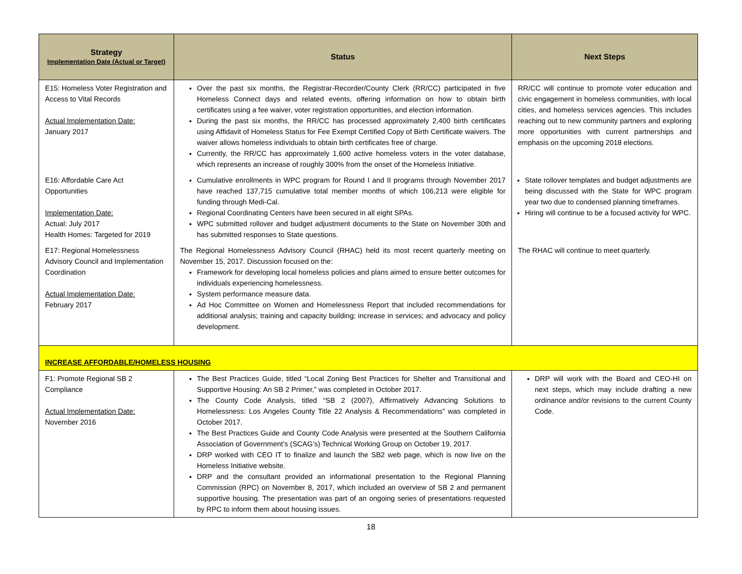| Strategy Implementation Date (Actual or Target) | Status | Next Steps |
| --- | --- | --- |
| E15: Homeless Voter Registration and Access to Vital Records Actual Implementation Date: January 2017 | Over the past six months, the Registrar-Recorder/County Clerk (RR/CC) participated in five Homeless Connect days and related events, offering information on how to obtain birth certificates using a fee waiver, voter registration opportunities, and election information. During the past six months, the RR/CC has processed approximately 2,400 birth certificates using Affidavit of Homeless Status for Fee Exempt Certified Copy of Birth Certificate waivers. The waiver allows homeless individuals to obtain birth certificates free of charge. Currently, the RR/CC has approximately 1,600 active homeless voters in the voter database, which represents an increase of roughly 300% from the onset of the Homeless Initiative. | RR/CC will continue to promote voter education and civic engagement in homeless communities, with local cities, and homeless services agencies. This includes reaching out to new community partners and exploring more opportunities with current partnerships and emphasis on the upcoming 2018 elections. |
| E16: Affordable Care Act Opportunities Implementation Date: Actual: July 2017 Health Homes: Targeted for 2019 | Cumulative enrollments in WPC program for Round I and II programs through November 2017 have reached 137,715 cumulative total member months of which 106,213 were eligible for funding through Medi-Cal. Regional Coordinating Centers have been secured in all eight SPAs. WPC submitted rollover and budget adjustment documents to the State on November 30th and has submitted responses to State questions. | State rollover templates and budget adjustments are being discussed with the State for WPC program year two due to condensed planning timeframes. Hiring will continue to be a focused activity for WPC. |
| E17: Regional Homelessness Advisory Council and Implementation Coordination Actual Implementation Date: February 2017 | The Regional Homelessness Advisory Council (RHAC) held its most recent quarterly meeting on November 15, 2017. Discussion focused on the: Framework for developing local homeless policies and plans aimed to ensure better outcomes for individuals experiencing homelessness. System performance measure data. Ad Hoc Committee on Women and Homelessness Report that included recommendations for additional analysis; training and capacity building; increase in services; and advocacy and policy development. | The RHAC will continue to meet quarterly. |
| INCREASE AFFORDABLE/HOMELESS HOUSING | | |
| F1: Promote Regional SB 2 Compliance Actual Implementation Date: November 2016 | The Best Practices Guide, titled “Local Zoning Best Practices for Shelter and Transitional and Supportive Housing: An SB 2 Primer,” was completed in October 2017. The County Code Analysis, titled “SB 2 (2007), Affirmatively Advancing Solutions to Homelessness: Los Angeles County Title 22 Analysis & Recommendations” was completed in October 2017. The Best Practices Guide and County Code Analysis were presented at the Southern California Association of Government’s (SCAG’s) Technical Working Group on October 19, 2017. DRP worked with CEO IT to finalize and launch the SB2 web page, which is now live on the Homeless Initiative website. DRP and the consultant provided an informational presentation to the Regional Planning Commission (RPC) on November 8, 2017, which included an overview of SB 2 and permanent supportive housing. The presentation was part of an ongoing series of presentations requested by RPC to inform them about housing issues. | DRP will work with the Board and CEO-HI on next steps, which may include drafting a new ordinance and/or revisions to the current County Code. |
18